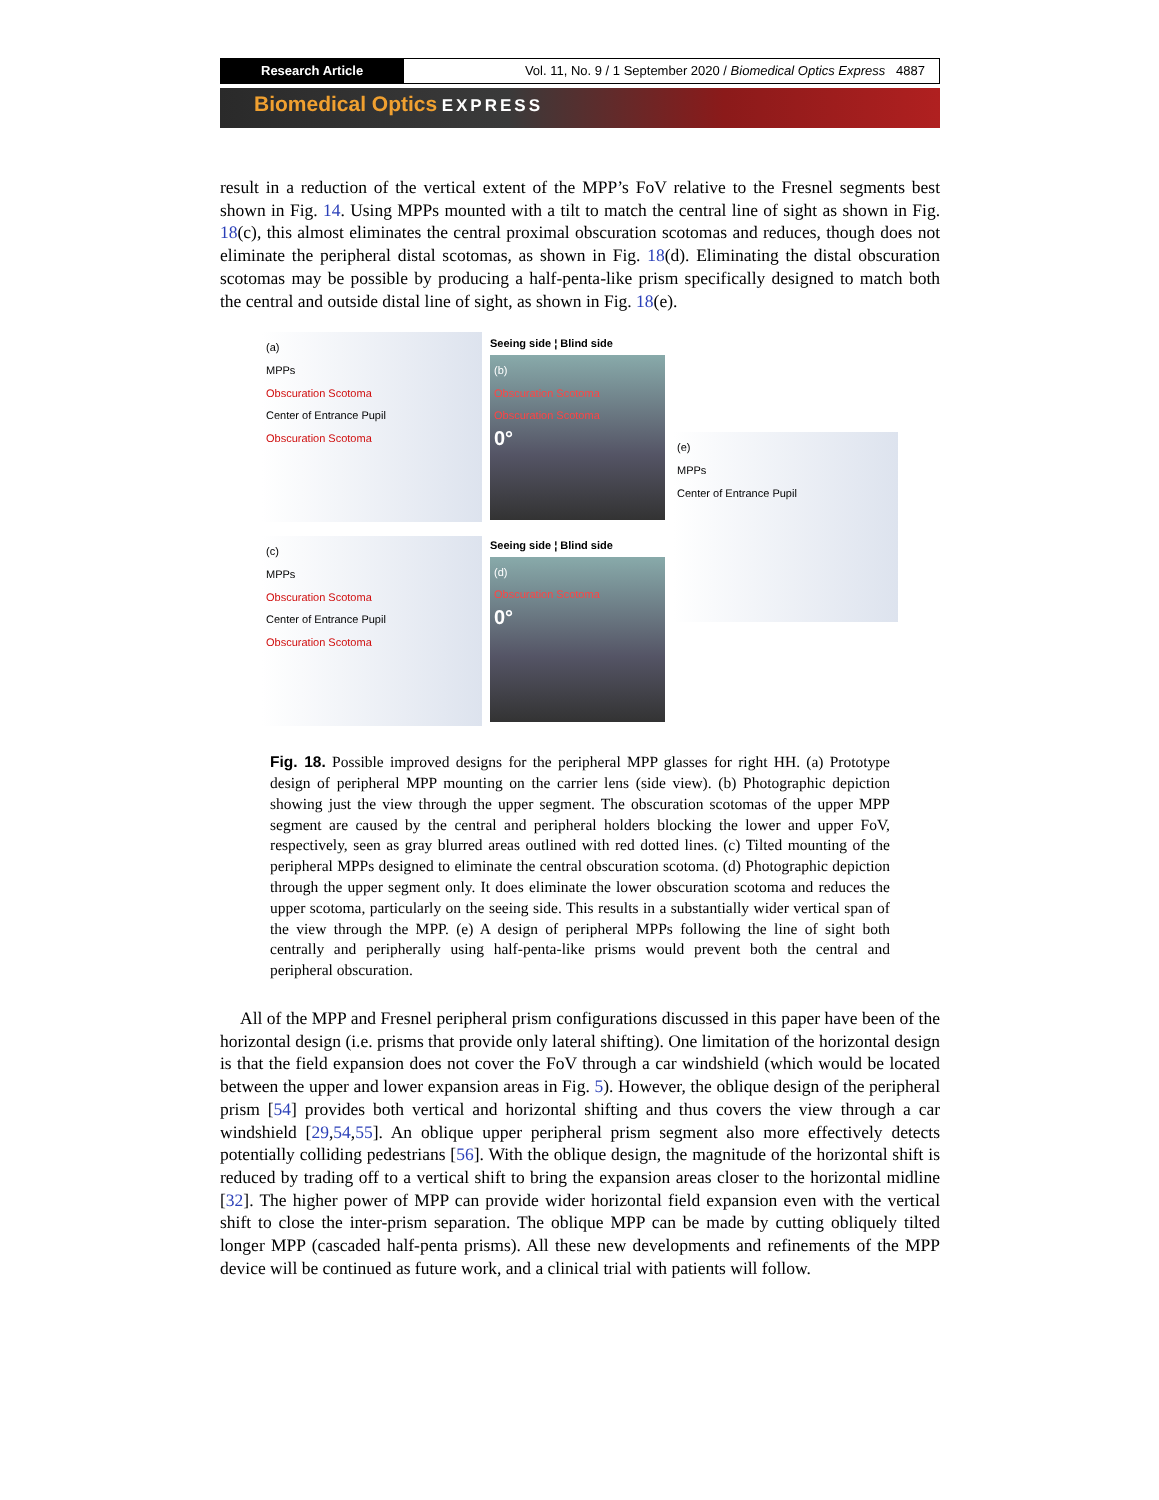Research Article Vol. 11, No. 9 / 1 September 2020 / Biomedical Optics Express 4887
Biomedical Optics EXPRESS
result in a reduction of the vertical extent of the MPP’s FoV relative to the Fresnel segments best shown in Fig. 14. Using MPPs mounted with a tilt to match the central line of sight as shown in Fig. 18(c), this almost eliminates the central proximal obscuration scotomas and reduces, though does not eliminate the peripheral distal scotomas, as shown in Fig. 18(d). Eliminating the distal obscuration scotomas may be possible by producing a half-penta-like prism specifically designed to match both the central and outside distal line of sight, as shown in Fig. 18(e).
(a)
MPPs
Obscuration Scotoma
Center of Entrance Pupil
Obscuration Scotoma
(c)
MPPs
Obscuration Scotoma
Center of Entrance Pupil
Obscuration Scotoma
Seeing side ¦ Blind side
(b)
Obscuration Scotoma
Obscuration Scotoma
0°
Seeing side ¦ Blind side
(d)
Obscuration Scotoma
0°
(e)
MPPs
Center of Entrance Pupil
Fig. 18. Possible improved designs for the peripheral MPP glasses for right HH. (a) Prototype design of peripheral MPP mounting on the carrier lens (side view). (b) Photographic depiction showing just the view through the upper segment. The obscuration scotomas of the upper MPP segment are caused by the central and peripheral holders blocking the lower and upper FoV, respectively, seen as gray blurred areas outlined with red dotted lines. (c) Tilted mounting of the peripheral MPPs designed to eliminate the central obscuration scotoma. (d) Photographic depiction through the upper segment only. It does eliminate the lower obscuration scotoma and reduces the upper scotoma, particularly on the seeing side. This results in a substantially wider vertical span of the view through the MPP. (e) A design of peripheral MPPs following the line of sight both centrally and peripherally using half-penta-like prisms would prevent both the central and peripheral obscuration.
All of the MPP and Fresnel peripheral prism configurations discussed in this paper have been of the horizontal design (i.e. prisms that provide only lateral shifting). One limitation of the horizontal design is that the field expansion does not cover the FoV through a car windshield (which would be located between the upper and lower expansion areas in Fig. 5). However, the oblique design of the peripheral prism [54] provides both vertical and horizontal shifting and thus covers the view through a car windshield [29,54,55]. An oblique upper peripheral prism segment also more effectively detects potentially colliding pedestrians [56]. With the oblique design, the magnitude of the horizontal shift is reduced by trading off to a vertical shift to bring the expansion areas closer to the horizontal midline [32]. The higher power of MPP can provide wider horizontal field expansion even with the vertical shift to close the inter-prism separation. The oblique MPP can be made by cutting obliquely tilted longer MPP (cascaded half-penta prisms). All these new developments and refinements of the MPP device will be continued as future work, and a clinical trial with patients will follow.